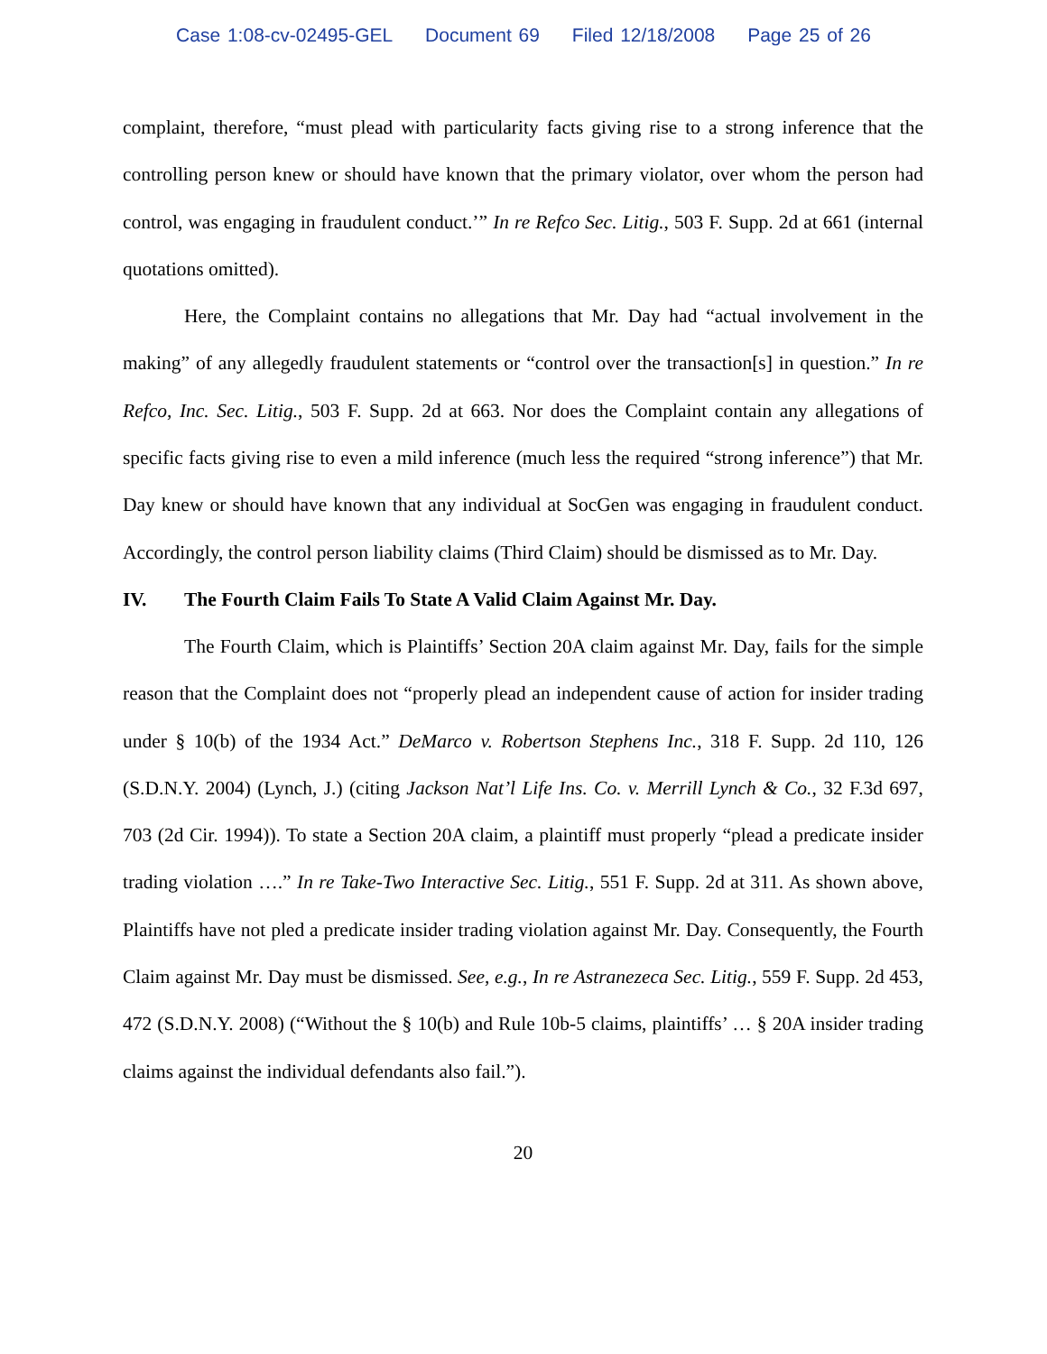Case 1:08-cv-02495-GEL Document 69 Filed 12/18/2008 Page 25 of 26
complaint, therefore, “must plead with particularity facts giving rise to a strong inference that the controlling person knew or should have known that the primary violator, over whom the person had control, was engaging in fraudulent conduct.’” In re Refco Sec. Litig., 503 F. Supp. 2d at 661 (internal quotations omitted).
Here, the Complaint contains no allegations that Mr. Day had “actual involvement in the making” of any allegedly fraudulent statements or “control over the transaction[s] in question.” In re Refco, Inc. Sec. Litig., 503 F. Supp. 2d at 663. Nor does the Complaint contain any allegations of specific facts giving rise to even a mild inference (much less the required “strong inference”) that Mr. Day knew or should have known that any individual at SocGen was engaging in fraudulent conduct. Accordingly, the control person liability claims (Third Claim) should be dismissed as to Mr. Day.
IV. The Fourth Claim Fails To State A Valid Claim Against Mr. Day.
The Fourth Claim, which is Plaintiffs’ Section 20A claim against Mr. Day, fails for the simple reason that the Complaint does not “properly plead an independent cause of action for insider trading under § 10(b) of the 1934 Act.” DeMarco v. Robertson Stephens Inc., 318 F. Supp. 2d 110, 126 (S.D.N.Y. 2004) (Lynch, J.) (citing Jackson Nat’l Life Ins. Co. v. Merrill Lynch & Co., 32 F.3d 697, 703 (2d Cir. 1994)). To state a Section 20A claim, a plaintiff must properly “plead a predicate insider trading violation ….” In re Take-Two Interactive Sec. Litig., 551 F. Supp. 2d at 311. As shown above, Plaintiffs have not pled a predicate insider trading violation against Mr. Day. Consequently, the Fourth Claim against Mr. Day must be dismissed. See, e.g., In re Astranezeca Sec. Litig., 559 F. Supp. 2d 453, 472 (S.D.N.Y. 2008) (“Without the § 10(b) and Rule 10b-5 claims, plaintiffs’ … § 20A insider trading claims against the individual defendants also fail.”).
20